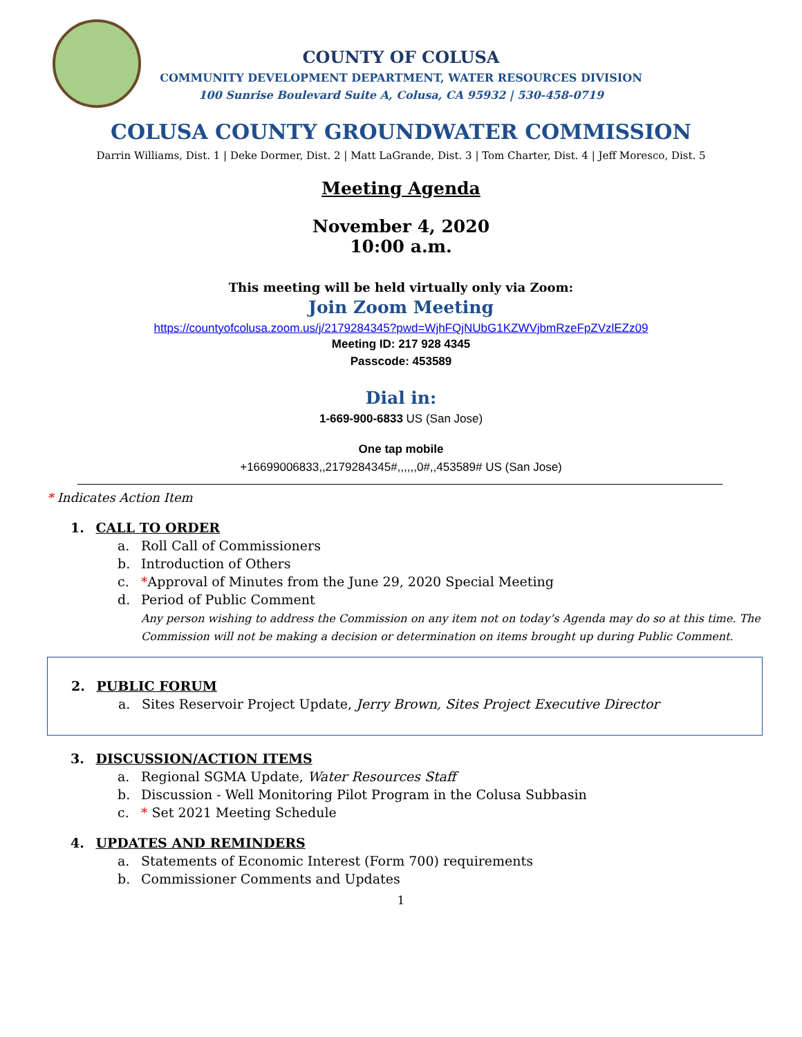COUNTY OF COLUSA
COMMUNITY DEVELOPMENT DEPARTMENT, WATER RESOURCES DIVISION
100 Sunrise Boulevard Suite A, Colusa, CA 95932 | 530-458-0719
COLUSA COUNTY GROUNDWATER COMMISSION
Darrin Williams, Dist. 1 | Deke Dormer, Dist. 2 | Matt LaGrande, Dist. 3 | Tom Charter, Dist. 4 | Jeff Moresco, Dist. 5
Meeting Agenda
November 4, 2020
10:00 a.m.
This meeting will be held virtually only via Zoom:
Join Zoom Meeting
https://countyofcolusa.zoom.us/j/2179284345?pwd=WjhFQjNUbG1KZWVjbmRzeFpZVzlEZz09
Meeting ID: 217 928 4345
Passcode: 453589
Dial in:
1-669-900-6833 US (San Jose)
One tap mobile
+16699006833,,2179284345#,,,,,,0#,,453589# US (San Jose)
* Indicates Action Item
1. CALL TO ORDER
a. Roll Call of Commissioners
b. Introduction of Others
c. *Approval of Minutes from the June 29, 2020 Special Meeting
d. Period of Public Comment
Any person wishing to address the Commission on any item not on today’s Agenda may do so at this time. The Commission will not be making a decision or determination on items brought up during Public Comment.
2. PUBLIC FORUM
a. Sites Reservoir Project Update, Jerry Brown, Sites Project Executive Director
3. DISCUSSION/ACTION ITEMS
a. Regional SGMA Update, Water Resources Staff
b. Discussion - Well Monitoring Pilot Program in the Colusa Subbasin
c. * Set 2021 Meeting Schedule
4. UPDATES AND REMINDERS
a. Statements of Economic Interest (Form 700) requirements
b. Commissioner Comments and Updates
1